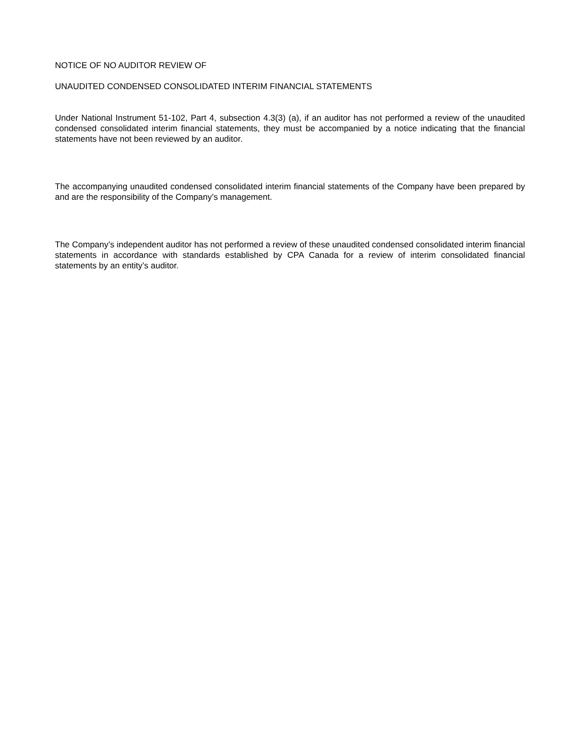NOTICE OF NO AUDITOR REVIEW OF
UNAUDITED CONDENSED CONSOLIDATED INTERIM FINANCIAL STATEMENTS
Under National Instrument 51-102, Part 4, subsection 4.3(3) (a), if an auditor has not performed a review of the unaudited condensed consolidated interim financial statements, they must be accompanied by a notice indicating that the financial statements have not been reviewed by an auditor.
The accompanying unaudited condensed consolidated interim financial statements of the Company have been prepared by and are the responsibility of the Company’s management.
The Company’s independent auditor has not performed a review of these unaudited condensed consolidated interim financial statements in accordance with standards established by CPA Canada for a review of interim consolidated financial statements by an entity’s auditor.